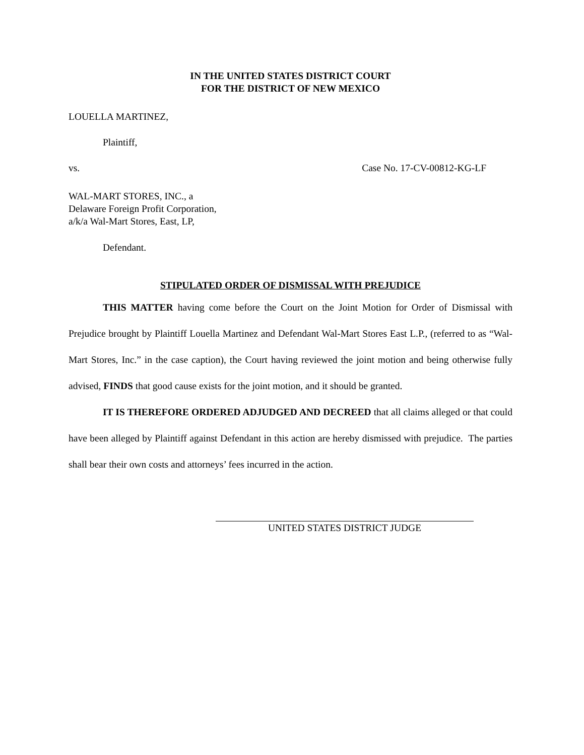IN THE UNITED STATES DISTRICT COURT
FOR THE DISTRICT OF NEW MEXICO
LOUELLA MARTINEZ,
Plaintiff,
vs. Case No. 17-CV-00812-KG-LF
WAL-MART STORES, INC., a
Delaware Foreign Profit Corporation,
a/k/a Wal-Mart Stores, East, LP,
Defendant.
STIPULATED ORDER OF DISMISSAL WITH PREJUDICE
THIS MATTER having come before the Court on the Joint Motion for Order of Dismissal with Prejudice brought by Plaintiff Louella Martinez and Defendant Wal-Mart Stores East L.P., (referred to as “Wal-Mart Stores, Inc.” in the case caption), the Court having reviewed the joint motion and being otherwise fully advised, FINDS that good cause exists for the joint motion, and it should be granted.
IT IS THEREFORE ORDERED ADJUDGED AND DECREED that all claims alleged or that could have been alleged by Plaintiff against Defendant in this action are hereby dismissed with prejudice. The parties shall bear their own costs and attorneys’ fees incurred in the action.
UNITED STATES DISTRICT JUDGE